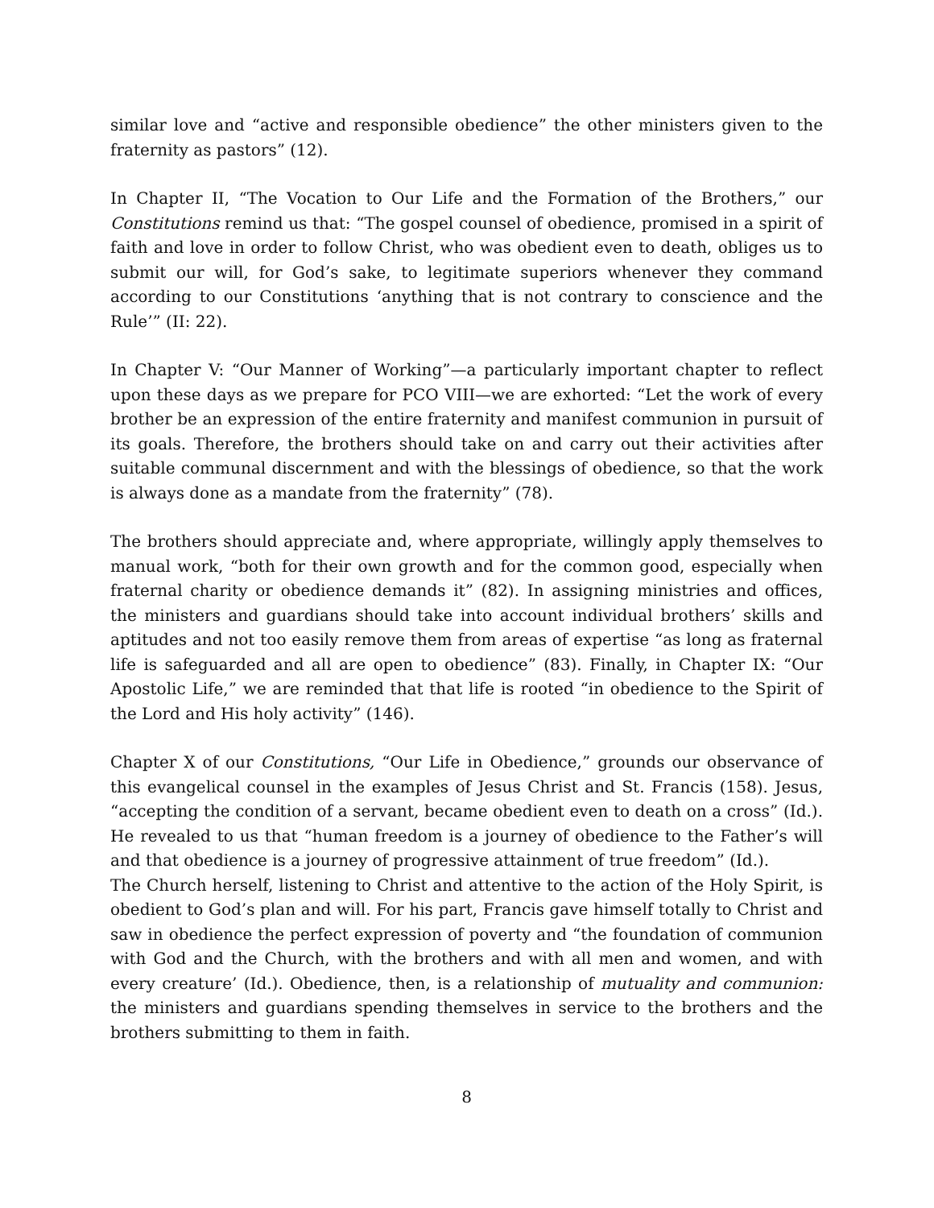similar love and “active and responsible obedience” the other ministers given to the fraternity as pastors” (12).
In Chapter II, “The Vocation to Our Life and the Formation of the Brothers,” our Constitutions remind us that: “The gospel counsel of obedience, promised in a spirit of faith and love in order to follow Christ, who was obedient even to death, obliges us to submit our will, for God’s sake, to legitimate superiors whenever they command according to our Constitutions ‘anything that is not contrary to conscience and the Rule’” (II: 22).
In Chapter V: “Our Manner of Working”—a particularly important chapter to reflect upon these days as we prepare for PCO VIII—we are exhorted: “Let the work of every brother be an expression of the entire fraternity and manifest communion in pursuit of its goals. Therefore, the brothers should take on and carry out their activities after suitable communal discernment and with the blessings of obedience, so that the work is always done as a mandate from the fraternity” (78).
The brothers should appreciate and, where appropriate, willingly apply themselves to manual work, “both for their own growth and for the common good, especially when fraternal charity or obedience demands it” (82). In assigning ministries and offices, the ministers and guardians should take into account individual brothers’ skills and aptitudes and not too easily remove them from areas of expertise “as long as fraternal life is safeguarded and all are open to obedience” (83). Finally, in Chapter IX: “Our Apostolic Life,” we are reminded that that life is rooted “in obedience to the Spirit of the Lord and His holy activity” (146).
Chapter X of our Constitutions, “Our Life in Obedience,” grounds our observance of this evangelical counsel in the examples of Jesus Christ and St. Francis (158). Jesus, “accepting the condition of a servant, became obedient even to death on a cross” (Id.). He revealed to us that “human freedom is a journey of obedience to the Father’s will and that obedience is a journey of progressive attainment of true freedom” (Id.).
The Church herself, listening to Christ and attentive to the action of the Holy Spirit, is obedient to God’s plan and will. For his part, Francis gave himself totally to Christ and saw in obedience the perfect expression of poverty and “the foundation of communion with God and the Church, with the brothers and with all men and women, and with every creature’ (Id.). Obedience, then, is a relationship of mutuality and communion: the ministers and guardians spending themselves in service to the brothers and the brothers submitting to them in faith.
8